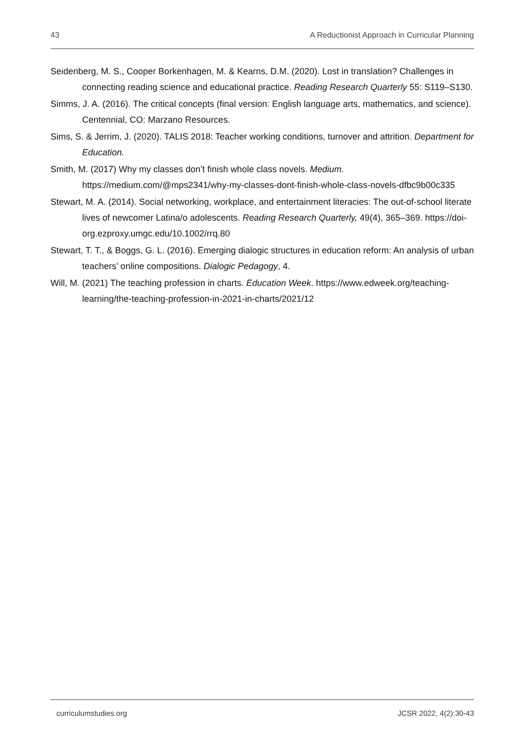43 A Reductionist Approach in Curricular Planning
Seidenberg, M. S., Cooper Borkenhagen, M. & Kearns, D.M. (2020). Lost in translation? Challenges in connecting reading science and educational practice. Reading Research Quarterly 55: S119–S130.
Simms, J. A. (2016). The critical concepts (final version: English language arts, mathematics, and science). Centennial, CO: Marzano Resources.
Sims, S. & Jerrim, J. (2020). TALIS 2018: Teacher working conditions, turnover and attrition. Department for Education.
Smith, M. (2017) Why my classes don’t finish whole class novels. Medium. https://medium.com/@mps2341/why-my-classes-dont-finish-whole-class-novels-dfbc9b00c335
Stewart, M. A. (2014). Social networking, workplace, and entertainment literacies: The out-of-school literate lives of newcomer Latina/o adolescents. Reading Research Quarterly, 49(4), 365–369. https://doi-org.ezproxy.umgc.edu/10.1002/rrq.80
Stewart, T. T., & Boggs, G. L. (2016). Emerging dialogic structures in education reform: An analysis of urban teachers’ online compositions. Dialogic Pedagogy, 4.
Will, M. (2021) The teaching profession in charts. Education Week. https://www.edweek.org/teaching-learning/the-teaching-profession-in-2021-in-charts/2021/12
curriculumstudies.org JCSR 2022, 4(2):30-43